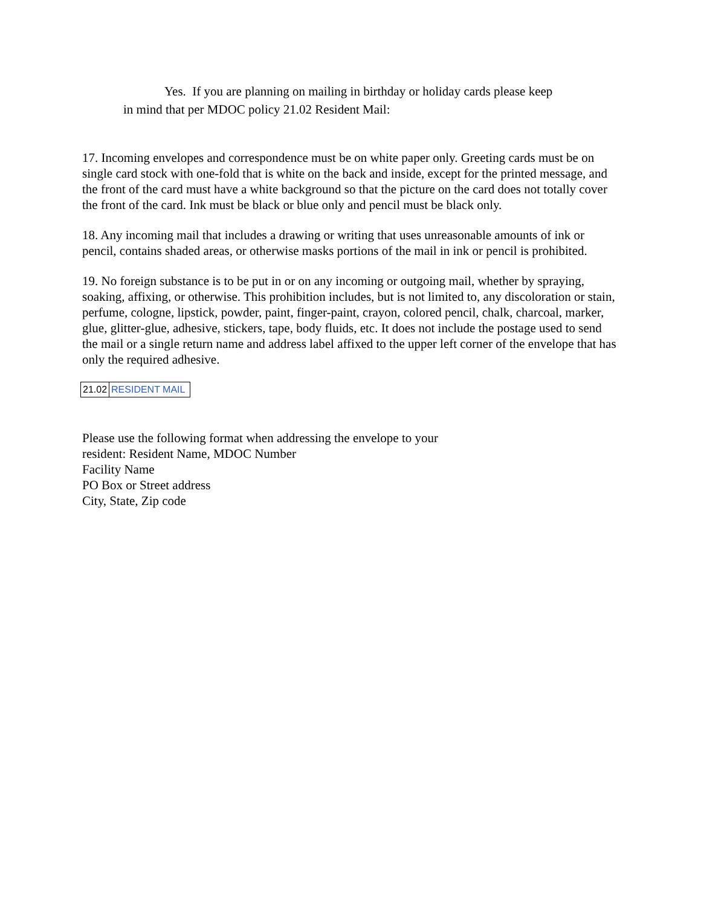Yes. If you are planning on mailing in birthday or holiday cards please keep
in mind that per MDOC policy 21.02 Resident Mail:
17. Incoming envelopes and correspondence must be on white paper only. Greeting cards must be on single card stock with one-fold that is white on the back and inside, except for the printed message, and the front of the card must have a white background so that the picture on the card does not totally cover the front of the card. Ink must be black or blue only and pencil must be black only.
18. Any incoming mail that includes a drawing or writing that uses unreasonable amounts of ink or pencil, contains shaded areas, or otherwise masks portions of the mail in ink or pencil is prohibited.
19. No foreign substance is to be put in or on any incoming or outgoing mail, whether by spraying, soaking, affixing, or otherwise. This prohibition includes, but is not limited to, any discoloration or stain, perfume, cologne, lipstick, powder, paint, finger-paint, crayon, colored pencil, chalk, charcoal, marker, glue, glitter-glue, adhesive, stickers, tape, body fluids, etc. It does not include the postage used to send the mail or a single return name and address label affixed to the upper left corner of the envelope that has only the required adhesive.
| 21.02 | RESIDENT MAIL |
Please use the following format when addressing the envelope to your
resident: Resident Name, MDOC Number
Facility Name
PO Box or Street address
City, State, Zip code